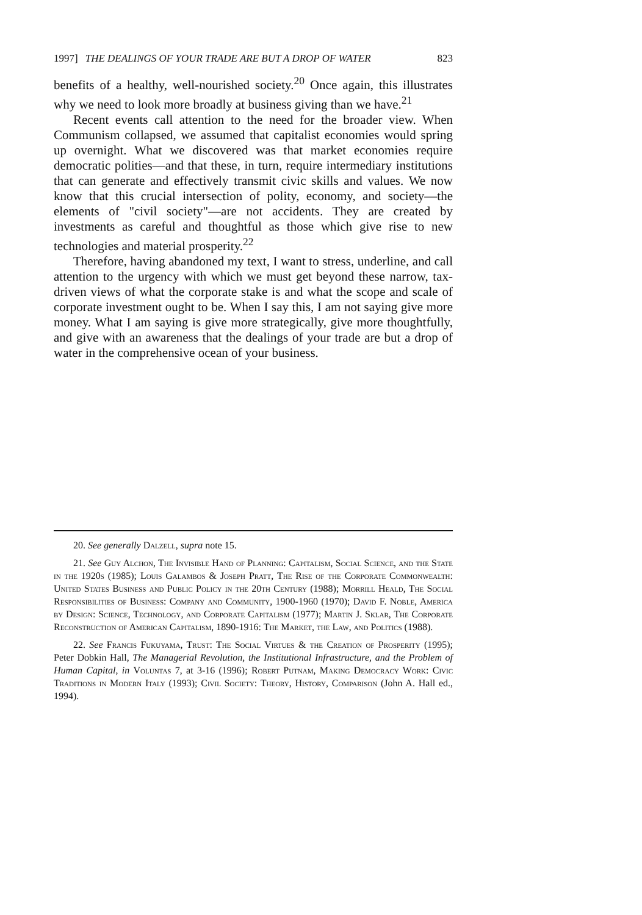1997] THE DEALINGS OF YOUR TRADE ARE BUT A DROP OF WATER 823
benefits of a healthy, well-nourished society.<sup>20</sup> Once again, this illustrates why we need to look more broadly at business giving than we have.<sup>21</sup>
Recent events call attention to the need for the broader view. When Communism collapsed, we assumed that capitalist economies would spring up overnight. What we discovered was that market economies require democratic polities—and that these, in turn, require intermediary institutions that can generate and effectively transmit civic skills and values. We now know that this crucial intersection of polity, economy, and society—the elements of "civil society"—are not accidents. They are created by investments as careful and thoughtful as those which give rise to new technologies and material prosperity.<sup>22</sup>
Therefore, having abandoned my text, I want to stress, underline, and call attention to the urgency with which we must get beyond these narrow, tax-driven views of what the corporate stake is and what the scope and scale of corporate investment ought to be. When I say this, I am not saying give more money. What I am saying is give more strategically, give more thoughtfully, and give with an awareness that the dealings of your trade are but a drop of water in the comprehensive ocean of your business.
20. See generally Dalzell, supra note 15.
21. See Guy Alchon, The Invisible Hand of Planning: Capitalism, Social Science, and the State in the 1920s (1985); Louis Galambos & Joseph Pratt, The Rise of the Corporate Commonwealth: United States Business and Public Policy in the 20th Century (1988); Morrill Heald, The Social Responsibilities of Business: Company and Community, 1900-1960 (1970); David F. Noble, America by Design: Science, Technology, and Corporate Capitalism (1977); Martin J. Sklar, The Corporate Reconstruction of American Capitalism, 1890-1916: The Market, the Law, and Politics (1988).
22. See Francis Fukuyama, Trust: The Social Virtues & the Creation of Prosperity (1995); Peter Dobkin Hall, The Managerial Revolution, the Institutional Infrastructure, and the Problem of Human Capital, in Voluntas 7, at 3-16 (1996); Robert Putnam, Making Democracy Work: Civic Traditions in Modern Italy (1993); Civil Society: Theory, History, Comparison (John A. Hall ed., 1994).